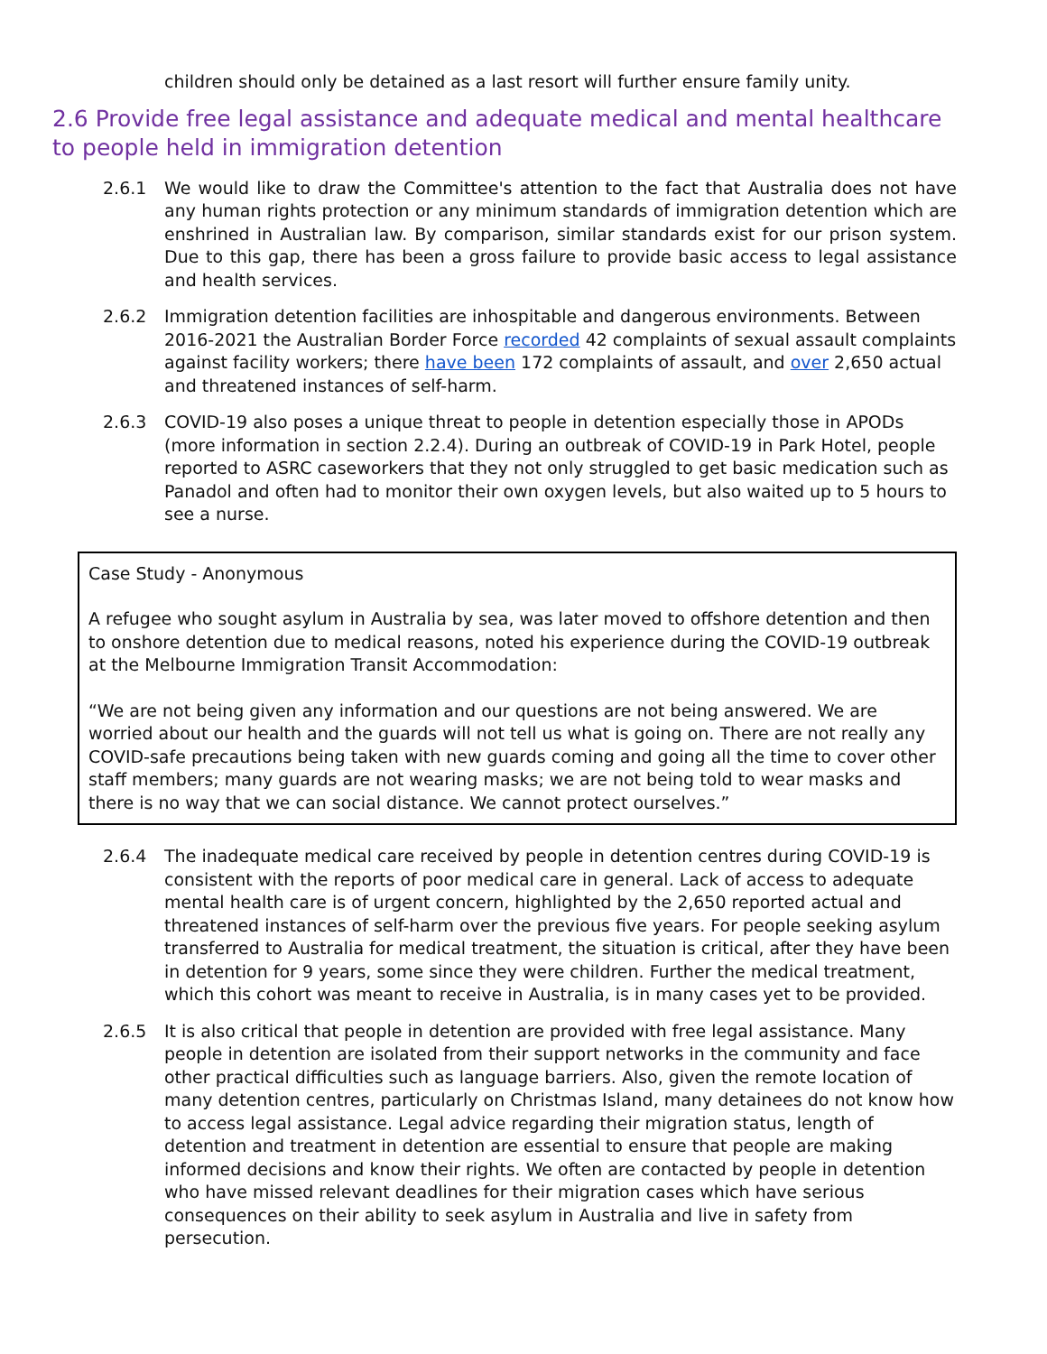children should only be detained as a last resort will further ensure family unity.
2.6 Provide free legal assistance and adequate medical and mental healthcare to people held in immigration detention
2.6.1 We would like to draw the Committee's attention to the fact that Australia does not have any human rights protection or any minimum standards of immigration detention which are enshrined in Australian law. By comparison, similar standards exist for our prison system. Due to this gap, there has been a gross failure to provide basic access to legal assistance and health services.
2.6.2 Immigration detention facilities are inhospitable and dangerous environments. Between 2016-2021 the Australian Border Force recorded 42 complaints of sexual assault complaints against facility workers; there have been 172 complaints of assault, and over 2,650 actual and threatened instances of self-harm.
2.6.3 COVID-19 also poses a unique threat to people in detention especially those in APODs (more information in section 2.2.4). During an outbreak of COVID-19 in Park Hotel, people reported to ASRC caseworkers that they not only struggled to get basic medication such as Panadol and often had to monitor their own oxygen levels, but also waited up to 5 hours to see a nurse.
Case Study - Anonymous
A refugee who sought asylum in Australia by sea, was later moved to offshore detention and then to onshore detention due to medical reasons, noted his experience during the COVID-19 outbreak at the Melbourne Immigration Transit Accommodation:
“We are not being given any information and our questions are not being answered. We are worried about our health and the guards will not tell us what is going on. There are not really any COVID-safe precautions being taken with new guards coming and going all the time to cover other staff members; many guards are not wearing masks; we are not being told to wear masks and there is no way that we can social distance. We cannot protect ourselves.”
2.6.4 The inadequate medical care received by people in detention centres during COVID-19 is consistent with the reports of poor medical care in general. Lack of access to adequate mental health care is of urgent concern, highlighted by the 2,650 reported actual and threatened instances of self-harm over the previous five years. For people seeking asylum transferred to Australia for medical treatment, the situation is critical, after they have been in detention for 9 years, some since they were children. Further the medical treatment, which this cohort was meant to receive in Australia, is in many cases yet to be provided.
2.6.5 It is also critical that people in detention are provided with free legal assistance. Many people in detention are isolated from their support networks in the community and face other practical difficulties such as language barriers. Also, given the remote location of many detention centres, particularly on Christmas Island, many detainees do not know how to access legal assistance. Legal advice regarding their migration status, length of detention and treatment in detention are essential to ensure that people are making informed decisions and know their rights. We often are contacted by people in detention who have missed relevant deadlines for their migration cases which have serious consequences on their ability to seek asylum in Australia and live in safety from persecution.